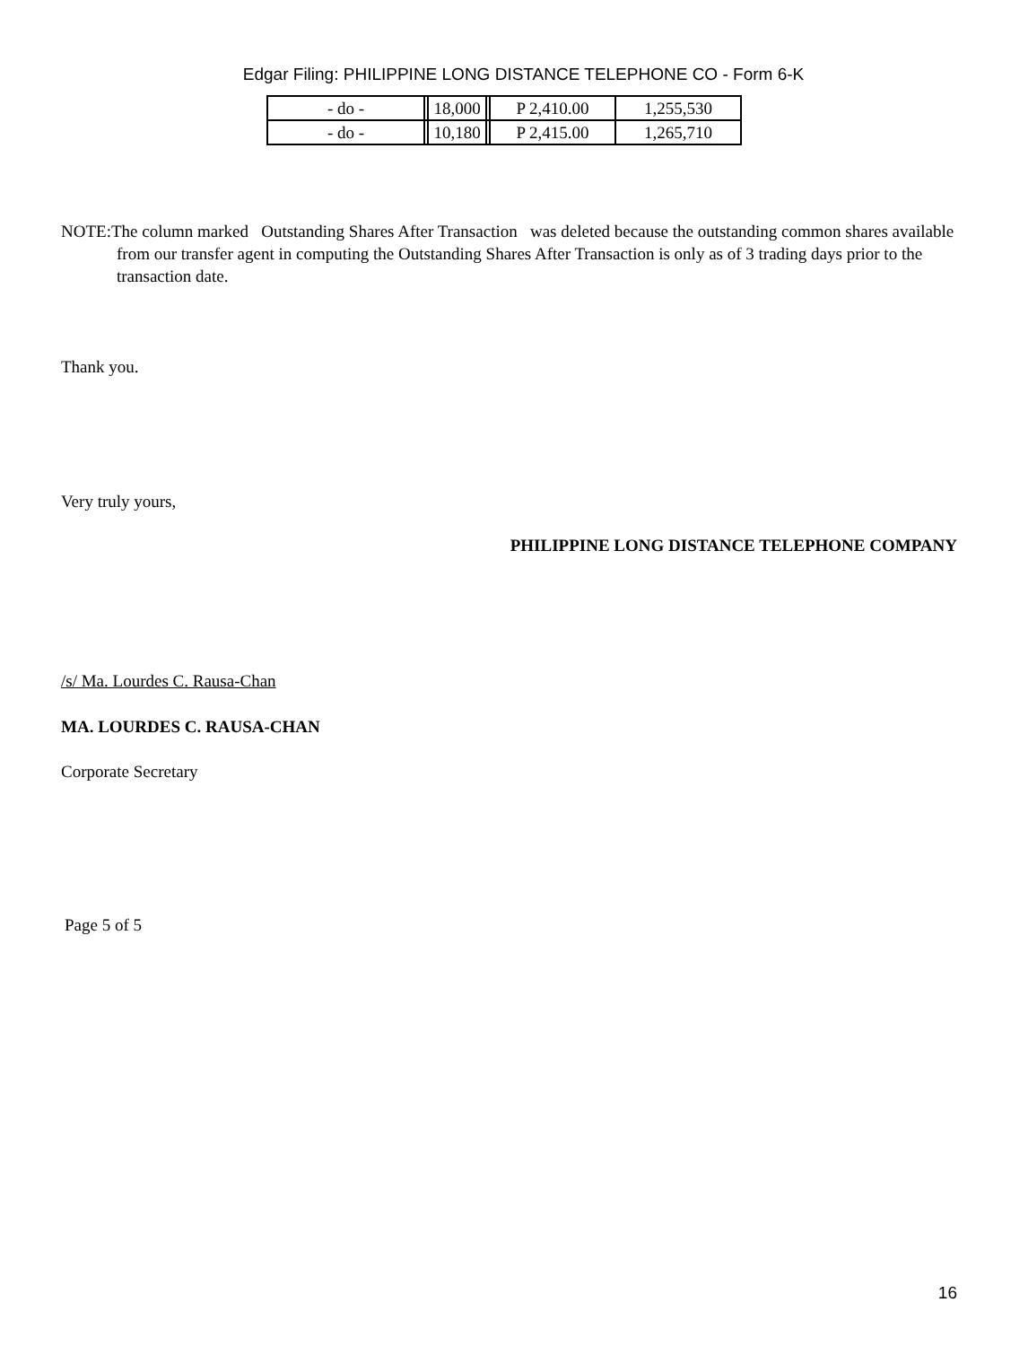Edgar Filing: PHILIPPINE LONG DISTANCE TELEPHONE CO - Form 6-K
| - do - | | 18,000 | | P 2,410.00 | 1,255,530 |
| - do - | | 10,180 | | P 2,415.00 | 1,265,710 |
NOTE:The column marked Outstanding Shares After Transaction was deleted because the outstanding common shares available from our transfer agent in computing the Outstanding Shares After Transaction is only as of 3 trading days prior to the transaction date.
Thank you.
Very truly yours,
PHILIPPINE LONG DISTANCE TELEPHONE COMPANY
/s/ Ma. Lourdes C. Rausa-Chan
MA. LOURDES C. RAUSA-CHAN
Corporate Secretary
Page 5 of 5
16